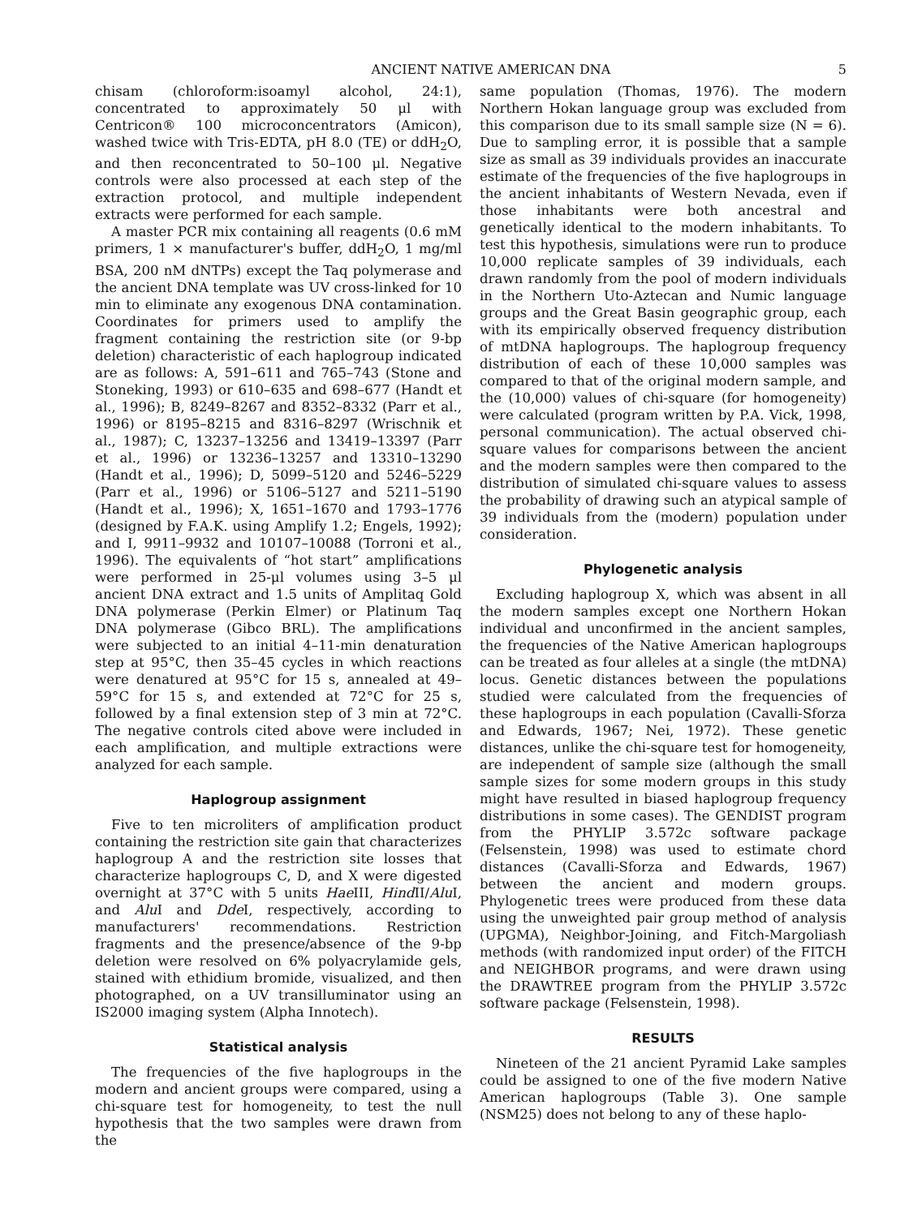ANCIENT NATIVE AMERICAN DNA 5
chisam (chloroform:isoamyl alcohol, 24:1), concentrated to approximately 50 μl with Centricon® 100 microconcentrators (Amicon), washed twice with Tris-EDTA, pH 8.0 (TE) or ddH<sub>2</sub>O, and then reconcentrated to 50–100 μl. Negative controls were also processed at each step of the extraction protocol, and multiple independent extracts were performed for each sample.
A master PCR mix containing all reagents (0.6 mM primers, 1 × manufacturer's buffer, ddH<sub>2</sub>O, 1 mg/ml BSA, 200 nM dNTPs) except the Taq polymerase and the ancient DNA template was UV cross-linked for 10 min to eliminate any exogenous DNA contamination. Coordinates for primers used to amplify the fragment containing the restriction site (or 9-bp deletion) characteristic of each haplogroup indicated are as follows: A, 591–611 and 765–743 (Stone and Stoneking, 1993) or 610–635 and 698–677 (Handt et al., 1996); B, 8249–8267 and 8352–8332 (Parr et al., 1996) or 8195–8215 and 8316–8297 (Wrischnik et al., 1987); C, 13237–13256 and 13419–13397 (Parr et al., 1996) or 13236–13257 and 13310–13290 (Handt et al., 1996); D, 5099–5120 and 5246–5229 (Parr et al., 1996) or 5106–5127 and 5211–5190 (Handt et al., 1996); X, 1651–1670 and 1793–1776 (designed by F.A.K. using Amplify 1.2; Engels, 1992); and I, 9911–9932 and 10107–10088 (Torroni et al., 1996). The equivalents of “hot start” amplifications were performed in 25-μl volumes using 3–5 μl ancient DNA extract and 1.5 units of Amplitaq Gold DNA polymerase (Perkin Elmer) or Platinum Taq DNA polymerase (Gibco BRL). The amplifications were subjected to an initial 4–11-min denaturation step at 95°C, then 35–45 cycles in which reactions were denatured at 95°C for 15 s, annealed at 49–59°C for 15 s, and extended at 72°C for 25 s, followed by a final extension step of 3 min at 72°C. The negative controls cited above were included in each amplification, and multiple extractions were analyzed for each sample.
Haplogroup assignment
Five to ten microliters of amplification product containing the restriction site gain that characterizes haplogroup A and the restriction site losses that characterize haplogroups C, D, and X were digested overnight at 37°C with 5 units Hae III, Hind II/Alu I, and Alu I and Dde I, respectively, according to manufacturers' recommendations. Restriction fragments and the presence/absence of the 9-bp deletion were resolved on 6% polyacrylamide gels, stained with ethidium bromide, visualized, and then photographed, on a UV transilluminator using an IS2000 imaging system (Alpha Innotech).
Statistical analysis
The frequencies of the five haplogroups in the modern and ancient groups were compared, using a chi-square test for homogeneity, to test the null hypothesis that the two samples were drawn from the
same population (Thomas, 1976). The modern Northern Hokan language group was excluded from this comparison due to its small sample size (N = 6). Due to sampling error, it is possible that a sample size as small as 39 individuals provides an inaccurate estimate of the frequencies of the five haplogroups in the ancient inhabitants of Western Nevada, even if those inhabitants were both ancestral and genetically identical to the modern inhabitants. To test this hypothesis, simulations were run to produce 10,000 replicate samples of 39 individuals, each drawn randomly from the pool of modern individuals in the Northern Uto-Aztecan and Numic language groups and the Great Basin geographic group, each with its empirically observed frequency distribution of mtDNA haplogroups. The haplogroup frequency distribution of each of these 10,000 samples was compared to that of the original modern sample, and the (10,000) values of chi-square (for homogeneity) were calculated (program written by P.A. Vick, 1998, personal communication). The actual observed chi-square values for comparisons between the ancient and the modern samples were then compared to the distribution of simulated chi-square values to assess the probability of drawing such an atypical sample of 39 individuals from the (modern) population under consideration.
Phylogenetic analysis
Excluding haplogroup X, which was absent in all the modern samples except one Northern Hokan individual and unconfirmed in the ancient samples, the frequencies of the Native American haplogroups can be treated as four alleles at a single (the mtDNA) locus. Genetic distances between the populations studied were calculated from the frequencies of these haplogroups in each population (Cavalli-Sforza and Edwards, 1967; Nei, 1972). These genetic distances, unlike the chi-square test for homogeneity, are independent of sample size (although the small sample sizes for some modern groups in this study might have resulted in biased haplogroup frequency distributions in some cases). The GENDIST program from the PHYLIP 3.572c software package (Felsenstein, 1998) was used to estimate chord distances (Cavalli-Sforza and Edwards, 1967) between the ancient and modern groups. Phylogenetic trees were produced from these data using the unweighted pair group method of analysis (UPGMA), Neighbor-Joining, and Fitch-Margoliash methods (with randomized input order) of the FITCH and NEIGHBOR programs, and were drawn using the DRAWTREE program from the PHYLIP 3.572c software package (Felsenstein, 1998).
RESULTS
Nineteen of the 21 ancient Pyramid Lake samples could be assigned to one of the five modern Native American haplogroups (Table 3). One sample (NSM25) does not belong to any of these haplo-